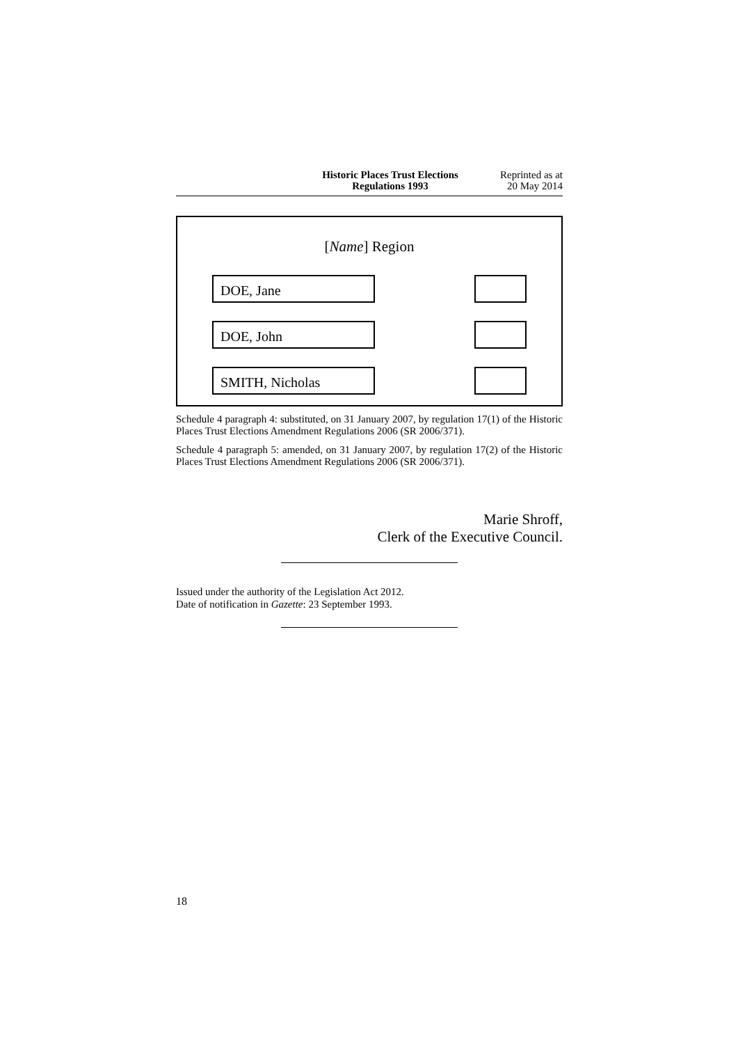Historic Places Trust Elections
Regulations 1993
Reprinted as at
20 May 2014
[Name] Region
DOE, Jane
DOE, John
SMITH, Nicholas
Schedule 4 paragraph 4: substituted, on 31 January 2007, by regulation 17(1) of the Historic Places Trust Elections Amendment Regulations 2006 (SR 2006/371).
Schedule 4 paragraph 5: amended, on 31 January 2007, by regulation 17(2) of the Historic Places Trust Elections Amendment Regulations 2006 (SR 2006/371).
Marie Shroff,
Clerk of the Executive Council.
Issued under the authority of the Legislation Act 2012.
Date of notification in Gazette: 23 September 1993.
18